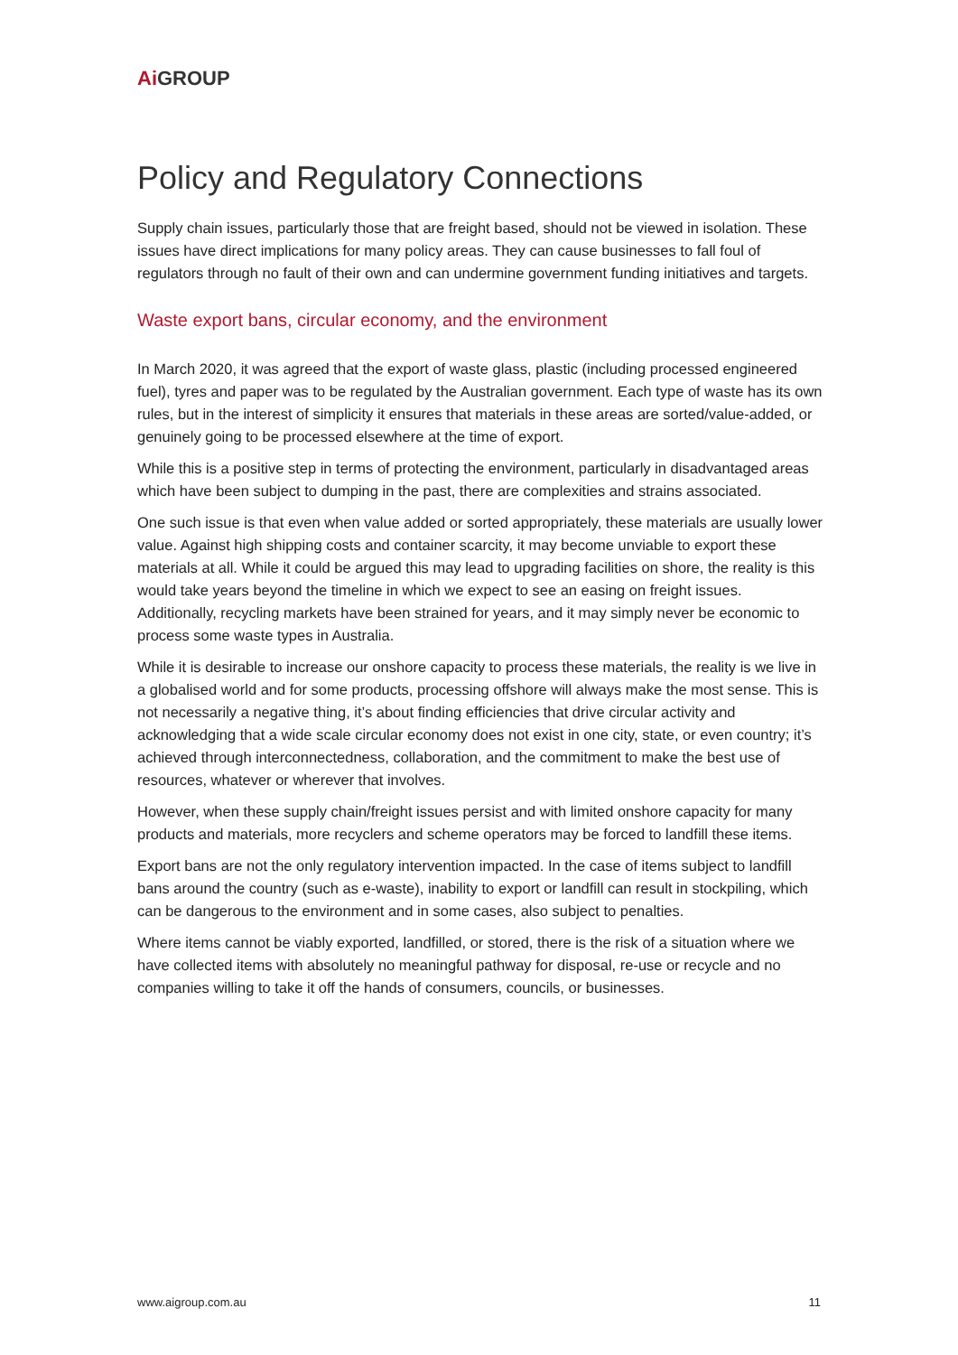Ai GROUP
Policy and Regulatory Connections
Supply chain issues, particularly those that are freight based, should not be viewed in isolation. These issues have direct implications for many policy areas. They can cause businesses to fall foul of regulators through no fault of their own and can undermine government funding initiatives and targets.
Waste export bans, circular economy, and the environment
In March 2020, it was agreed that the export of waste glass, plastic (including processed engineered fuel), tyres and paper was to be regulated by the Australian government. Each type of waste has its own rules, but in the interest of simplicity it ensures that materials in these areas are sorted/value-added, or genuinely going to be processed elsewhere at the time of export.
While this is a positive step in terms of protecting the environment, particularly in disadvantaged areas which have been subject to dumping in the past, there are complexities and strains associated.
One such issue is that even when value added or sorted appropriately, these materials are usually lower value. Against high shipping costs and container scarcity, it may become unviable to export these materials at all. While it could be argued this may lead to upgrading facilities on shore, the reality is this would take years beyond the timeline in which we expect to see an easing on freight issues. Additionally, recycling markets have been strained for years, and it may simply never be economic to process some waste types in Australia.
While it is desirable to increase our onshore capacity to process these materials, the reality is we live in a globalised world and for some products, processing offshore will always make the most sense. This is not necessarily a negative thing, it’s about finding efficiencies that drive circular activity and acknowledging that a wide scale circular economy does not exist in one city, state, or even country; it’s achieved through interconnectedness, collaboration, and the commitment to make the best use of resources, whatever or wherever that involves.
However, when these supply chain/freight issues persist and with limited onshore capacity for many products and materials, more recyclers and scheme operators may be forced to landfill these items.
Export bans are not the only regulatory intervention impacted. In the case of items subject to landfill bans around the country (such as e-waste), inability to export or landfill can result in stockpiling, which can be dangerous to the environment and in some cases, also subject to penalties.
Where items cannot be viably exported, landfilled, or stored, there is the risk of a situation where we have collected items with absolutely no meaningful pathway for disposal, re-use or recycle and no companies willing to take it off the hands of consumers, councils, or businesses.
www.aigroup.com.au 11